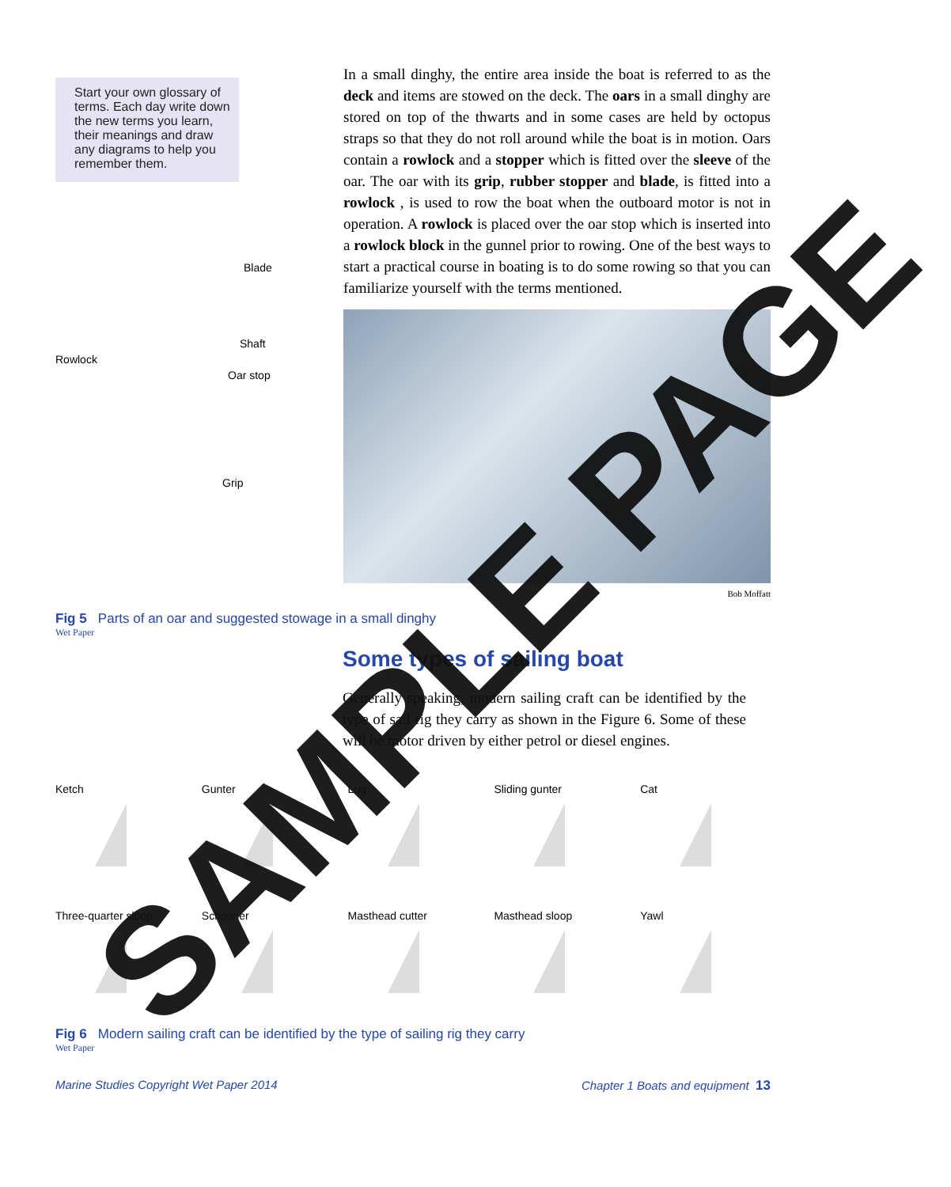Start your own glossary of terms. Each day write down the new terms you learn, their meanings and draw any diagrams to help you remember them.
Blade
Shaft
Rowlock
Oar stop
Grip
In a small dinghy, the entire area inside the boat is referred to as the deck and items are stowed on the deck. The oars in a small dinghy are stored on top of the thwarts and in some cases are held by octopus straps so that they do not roll around while the boat is in motion. Oars contain a rowlock and a stopper which is fitted over the sleeve of the oar. The oar with its grip, rubber stopper and blade, is fitted into a rowlock , is used to row the boat when the outboard motor is not in operation. A rowlock is placed over the oar stop which is inserted into a rowlock block in the gunnel prior to rowing. One of the best ways to start a practical course in boating is to do some rowing so that you can familiarize yourself with the terms mentioned.
Bob Moffatt
Fig 5 Parts of an oar and suggested stowage in a small dinghy
Wet Paper
Some types of sailing boat
Generally speaking, modern sailing craft can be identified by the type of sail rig they carry as shown in the Figure 6. Some of these will be motor driven by either petrol or diesel engines.
Ketch
Gunter
Lug
Sliding gunter
Cat
Three-quarter sloop
Schooner
Masthead cutter
Masthead sloop
Yawl
Fig 6 Modern sailing craft can be identified by the type of sailing rig they carry
Wet Paper
Marine Studies Copyright Wet Paper 2014 Chapter 1 Boats and equipment 13
SAMPLE PAGE